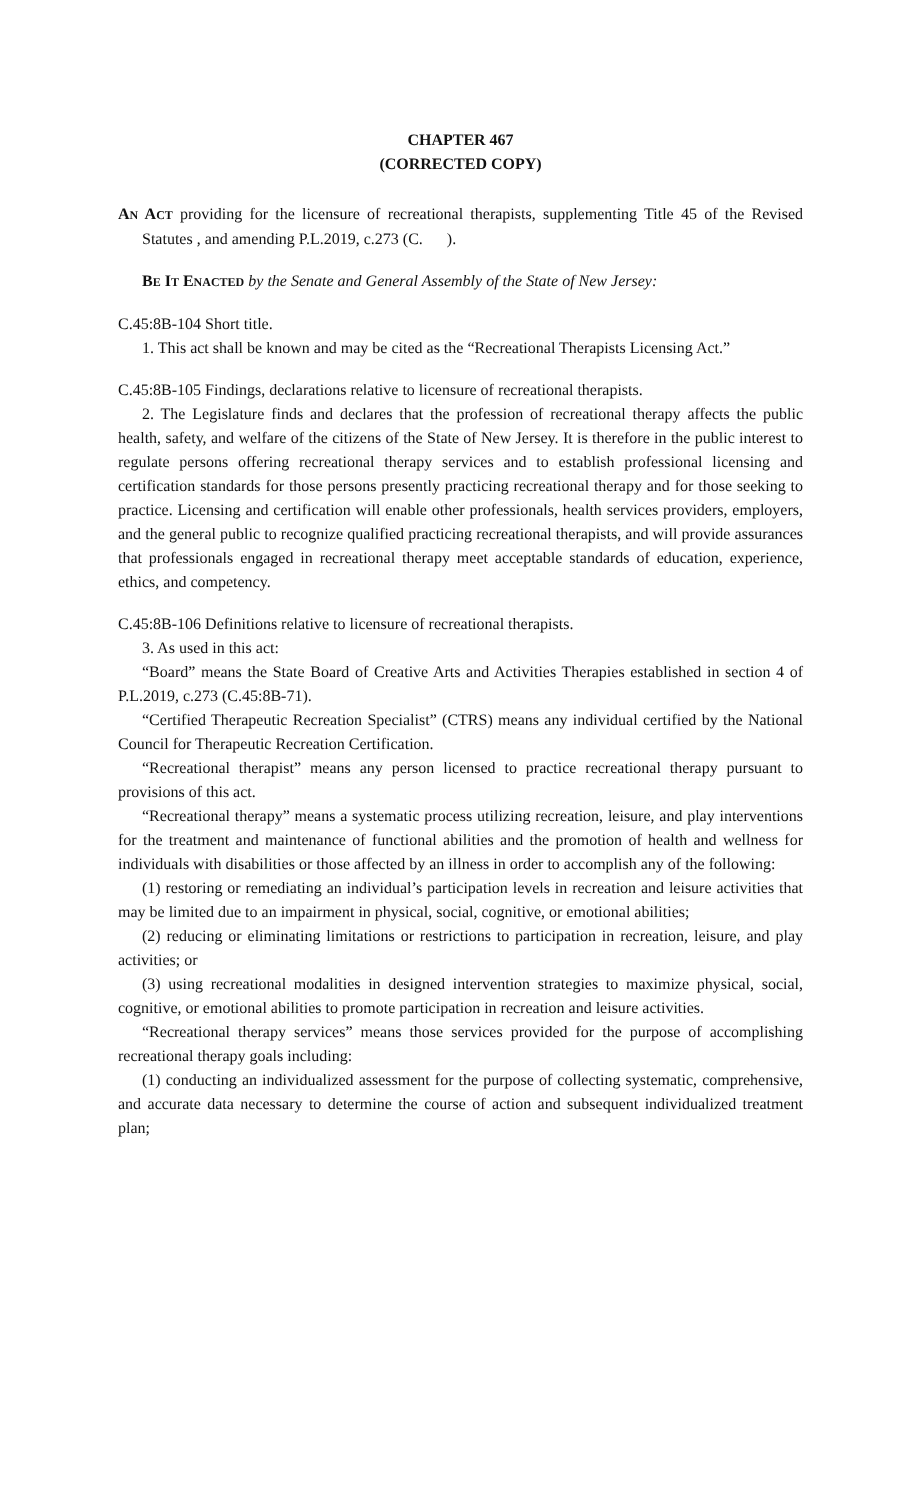CHAPTER 467
(CORRECTED COPY)
AN ACT providing for the licensure of recreational therapists, supplementing Title 45 of the Revised Statutes , and amending P.L.2019, c.273 (C. ).
BE IT ENACTED by the Senate and General Assembly of the State of New Jersey:
C.45:8B-104 Short title.
1. This act shall be known and may be cited as the “Recreational Therapists Licensing Act.”
C.45:8B-105 Findings, declarations relative to licensure of recreational therapists.
2. The Legislature finds and declares that the profession of recreational therapy affects the public health, safety, and welfare of the citizens of the State of New Jersey. It is therefore in the public interest to regulate persons offering recreational therapy services and to establish professional licensing and certification standards for those persons presently practicing recreational therapy and for those seeking to practice. Licensing and certification will enable other professionals, health services providers, employers, and the general public to recognize qualified practicing recreational therapists, and will provide assurances that professionals engaged in recreational therapy meet acceptable standards of education, experience, ethics, and competency.
C.45:8B-106 Definitions relative to licensure of recreational therapists.
3. As used in this act:
“Board” means the State Board of Creative Arts and Activities Therapies established in section 4 of P.L.2019, c.273 (C.45:8B-71).
“Certified Therapeutic Recreation Specialist” (CTRS) means any individual certified by the National Council for Therapeutic Recreation Certification.
“Recreational therapist” means any person licensed to practice recreational therapy pursuant to provisions of this act.
“Recreational therapy” means a systematic process utilizing recreation, leisure, and play interventions for the treatment and maintenance of functional abilities and the promotion of health and wellness for individuals with disabilities or those affected by an illness in order to accomplish any of the following:
(1) restoring or remediating an individual’s participation levels in recreation and leisure activities that may be limited due to an impairment in physical, social, cognitive, or emotional abilities;
(2) reducing or eliminating limitations or restrictions to participation in recreation, leisure, and play activities; or
(3) using recreational modalities in designed intervention strategies to maximize physical, social, cognitive, or emotional abilities to promote participation in recreation and leisure activities.
“Recreational therapy services” means those services provided for the purpose of accomplishing recreational therapy goals including:
(1) conducting an individualized assessment for the purpose of collecting systematic, comprehensive, and accurate data necessary to determine the course of action and subsequent individualized treatment plan;